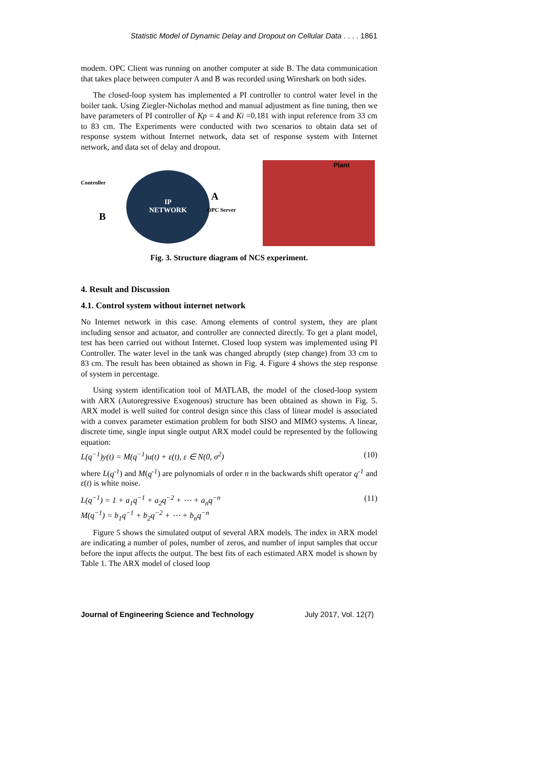Statistic Model of Dynamic Delay and Dropout on Cellular Data . . . . 1861
modem. OPC Client was running on another computer at side B. The data communication that takes place between computer A and B was recorded using Wireshark on both sides.
The closed-loop system has implemented a PI controller to control water level in the boiler tank. Using Ziegler-Nicholas method and manual adjustment as fine tuning, then we have parameters of PI controller of Kp = 4 and Ki =0.181 with input reference from 33 cm to 83 cm. The Experiments were conducted with two scenarios to obtain data set of response system without Internet network, data set of response system with Internet network, and data set of delay and dropout.
Controller
B
IP
NETWORK
A
OPC Server
Plant
Fig. 3. Structure diagram of NCS experiment.
4. Result and Discussion
4.1. Control system without internet network
No Internet network in this case. Among elements of control system, they are plant including sensor and actuator, and controller are connected directly. To get a plant model, test has been carried out without Internet. Closed loop system was implemented using PI Controller. The water level in the tank was changed abruptly (step change) from 33 cm to 83 cm. The result has been obtained as shown in Fig. 4. Figure 4 shows the step response of system in percentage.
Using system identification tool of MATLAB, the model of the closed-loop system with ARX (Autoregressive Exogenous) structure has been obtained as shown in Fig. 5. ARX model is well suited for control design since this class of linear model is associated with a convex parameter estimation problem for both SISO and MIMO systems. A linear, discrete time, single input single output ARX model could be represented by the following equation:
L(q<sup>−1</sup>)y(t) = M(q<sup>−1</sup>)u(t) + ε(t), ε ∈ N(0, σ<sup>2</sup>) (10)
where L(q<sup>-1</sup>) and M(q<sup>-1</sup>) are polynomials of order n in the backwards shift operator q<sup>-1</sup> and ε(t) is white noise.
L(q<sup>−1</sup>) = 1 + a<sub>1</sub>q<sup>−1</sup> + a<sub>2</sub>q<sup>−2</sup> + ⋯ + a<sub>n</sub>q<sup>−n</sup> (11)
M(q<sup>−1</sup>) = b<sub>1</sub>q<sup>−1</sup> + b<sub>2</sub>q<sup>−2</sup> + ⋯ + b<sub>n</sub>q<sup>−n</sup>
Figure 5 shows the simulated output of several ARX models. The index in ARX model are indicating a number of poles, number of zeros, and number of input samples that occur before the input affects the output. The best fits of each estimated ARX model is shown by Table 1. The ARX model of closed loop
Journal of Engineering Science and Technology July 2017, Vol. 12(7)